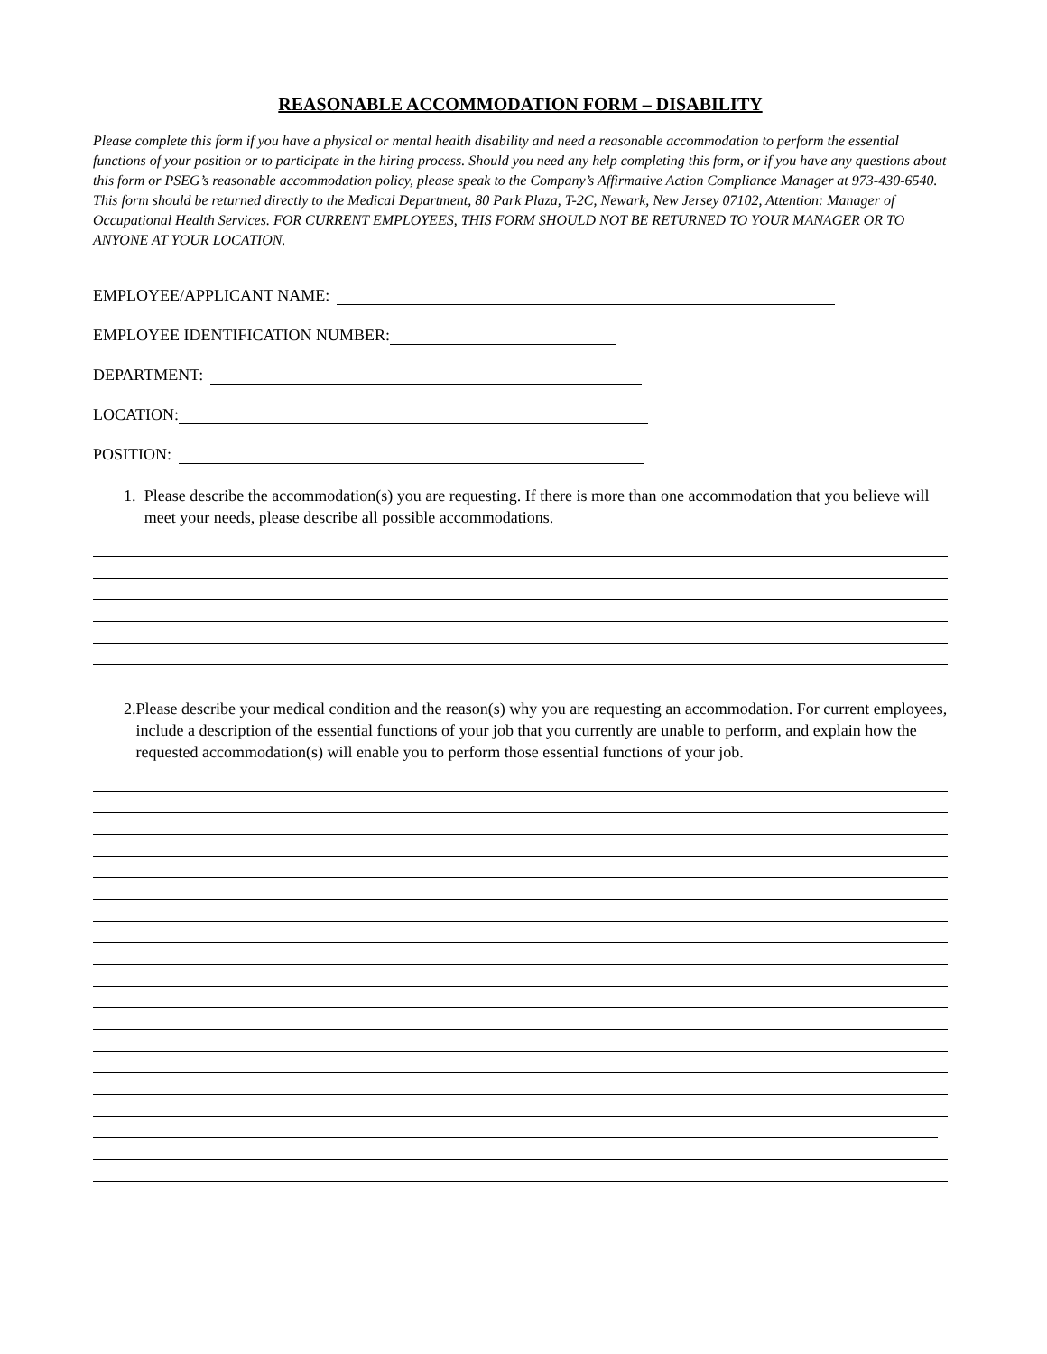REASONABLE ACCOMMODATION FORM – DISABILITY
Please complete this form if you have a physical or mental health disability and need a reasonable accommodation to perform the essential functions of your position or to participate in the hiring process. Should you need any help completing this form, or if you have any questions about this form or PSEG’s reasonable accommodation policy, please speak to the Company’s Affirmative Action Compliance Manager at 973-430-6540. This form should be returned directly to the Medical Department, 80 Park Plaza, T-2C, Newark, New Jersey 07102, Attention: Manager of Occupational Health Services. FOR CURRENT EMPLOYEES, THIS FORM SHOULD NOT BE RETURNED TO YOUR MANAGER OR TO ANYONE AT YOUR LOCATION.
EMPLOYEE/APPLICANT NAME:
EMPLOYEE IDENTIFICATION NUMBER:
DEPARTMENT:
LOCATION:
POSITION:
1. Please describe the accommodation(s) you are requesting. If there is more than one accommodation that you believe will meet your needs, please describe all possible accommodations.
2. Please describe your medical condition and the reason(s) why you are requesting an accommodation. For current employees, include a description of the essential functions of your job that you currently are unable to perform, and explain how the requested accommodation(s) will enable you to perform those essential functions of your job.